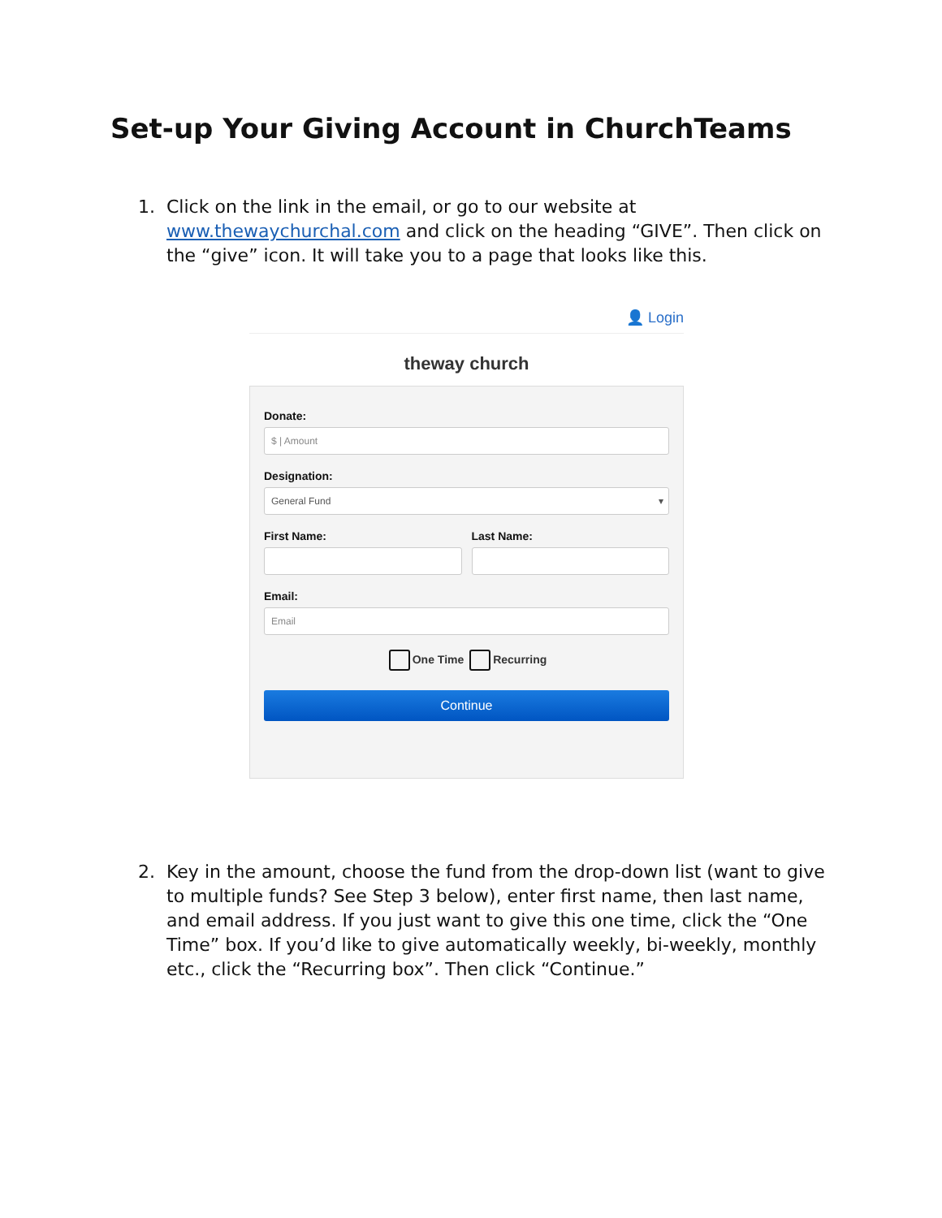Set-up Your Giving Account in ChurchTeams
1. Click on the link in the email, or go to our website at www.thewaychurchal.com and click on the heading “GIVE”. Then click on the “give” icon. It will take you to a page that looks like this.
👤 Login
theway church
Donate:
$ | Amount
Designation:
General Fund ▾
First Name: Last Name:
Email:
Email
One Time Recurring
Continue
2. Key in the amount, choose the fund from the drop-down list (want to give to multiple funds? See Step 3 below), enter first name, then last name, and email address. If you just want to give this one time, click the “One Time” box. If you’d like to give automatically weekly, bi-weekly, monthly etc., click the “Recurring box”. Then click “Continue.”